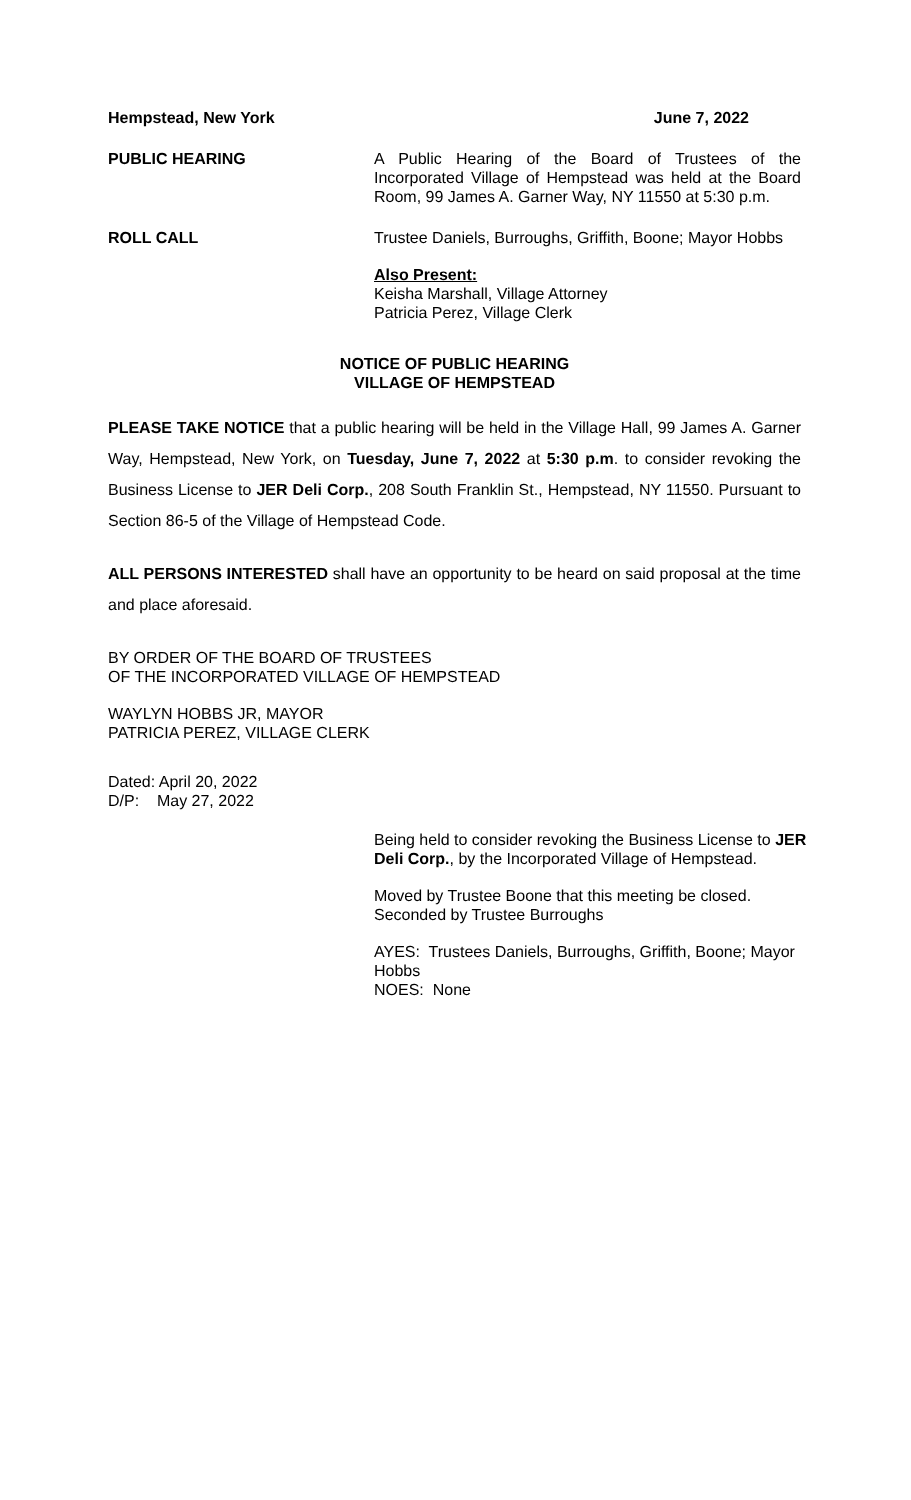Hempstead, New York June 7, 2022
PUBLIC HEARING A Public Hearing of the Board of Trustees of the Incorporated Village of Hempstead was held at the Board Room, 99 James A. Garner Way, NY 11550 at 5:30 p.m.
ROLL CALL Trustee Daniels, Burroughs, Griffith, Boone; Mayor Hobbs
Also Present:
Keisha Marshall, Village Attorney
Patricia Perez, Village Clerk
NOTICE OF PUBLIC HEARING
VILLAGE OF HEMPSTEAD
PLEASE TAKE NOTICE that a public hearing will be held in the Village Hall, 99 James A. Garner Way, Hempstead, New York, on Tuesday, June 7, 2022 at 5:30 p.m. to consider revoking the Business License to JER Deli Corp., 208 South Franklin St., Hempstead, NY 11550. Pursuant to Section 86-5 of the Village of Hempstead Code.
ALL PERSONS INTERESTED shall have an opportunity to be heard on said proposal at the time and place aforesaid.
BY ORDER OF THE BOARD OF TRUSTEES
OF THE INCORPORATED VILLAGE OF HEMPSTEAD
WAYLYN HOBBS JR, MAYOR
PATRICIA PEREZ, VILLAGE CLERK
Dated: April 20, 2022
D/P: May 27, 2022
Being held to consider revoking the Business License to JER Deli Corp., by the Incorporated Village of Hempstead.
Moved by Trustee Boone that this meeting be closed. Seconded by Trustee Burroughs
AYES: Trustees Daniels, Burroughs, Griffith, Boone; Mayor Hobbs
NOES: None